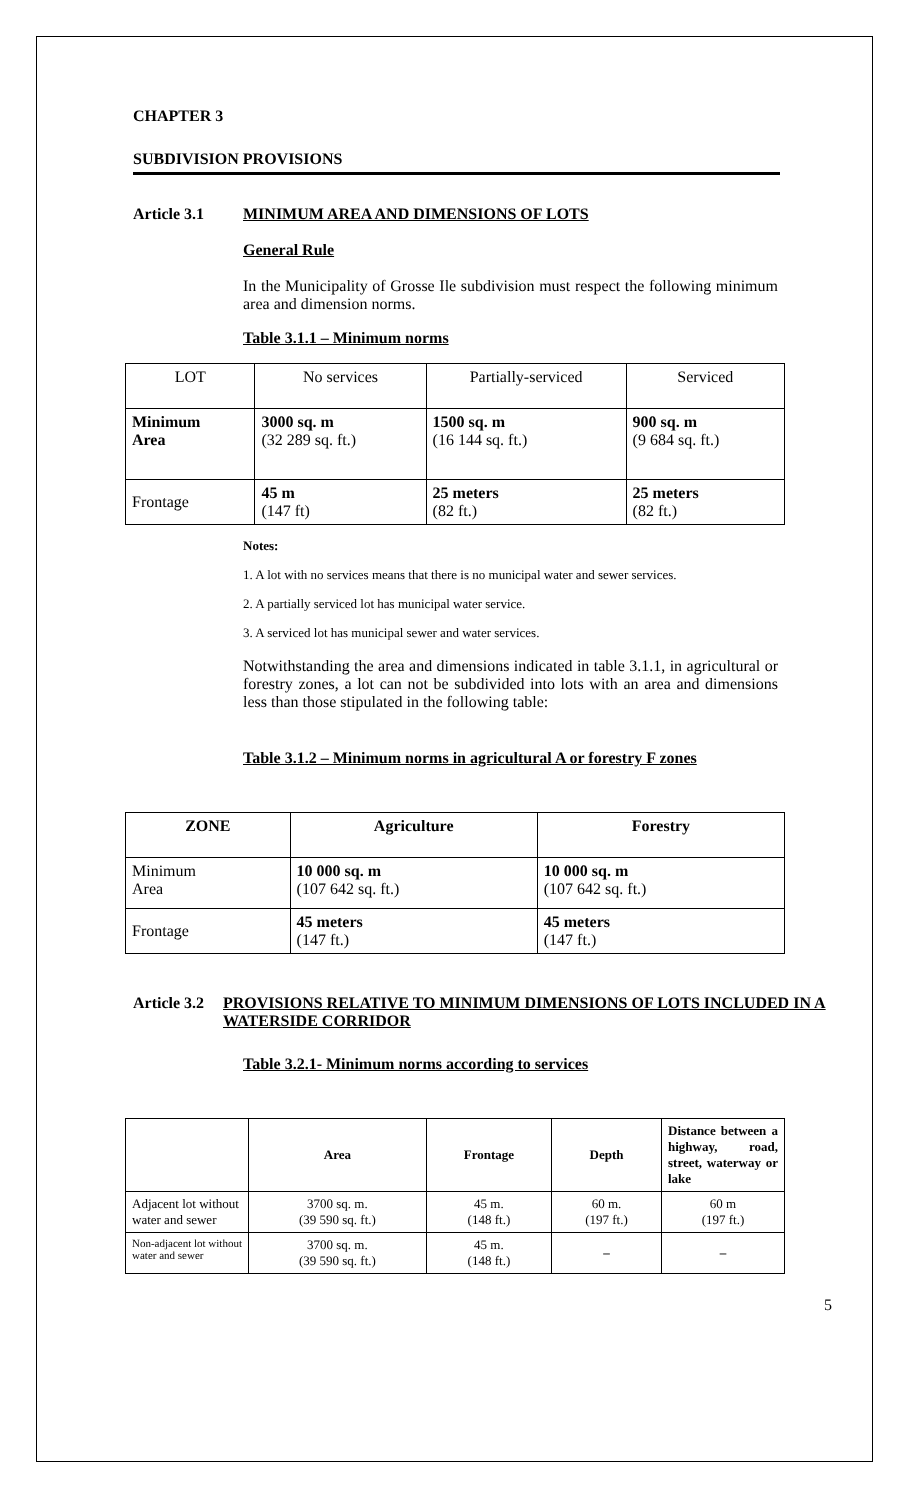CHAPTER 3
SUBDIVISION PROVISIONS
Article 3.1 MINIMUM AREA AND DIMENSIONS OF LOTS
General Rule
In the Municipality of Grosse Ile subdivision must respect the following minimum area and dimension norms.
Table 3.1.1 – Minimum norms
| LOT | No services | Partially-serviced | Serviced |
| Minimum Area | 3000 sq. m (32 289 sq. ft.) | 1500 sq. m (16 144 sq. ft.) | 900 sq. m (9 684 sq. ft.) |
| Frontage | 45 m (147 ft) | 25 meters (82 ft.) | 25 meters (82 ft.) |
Notes:
1. A lot with no services means that there is no municipal water and sewer services.
2. A partially serviced lot has municipal water service.
3. A serviced lot has municipal sewer and water services.
Notwithstanding the area and dimensions indicated in table 3.1.1, in agricultural or forestry zones, a lot can not be subdivided into lots with an area and dimensions less than those stipulated in the following table:
Table 3.1.2 – Minimum norms in agricultural A or forestry F zones
| ZONE | Agriculture | Forestry |
| --- | --- | --- |
| Minimum Area | 10 000 sq. m (107 642 sq. ft.) | 10 000 sq. m (107 642 sq. ft.) |
| Frontage | 45 meters (147 ft.) | 45 meters (147 ft.) |
Article 3.2 PROVISIONS RELATIVE TO MINIMUM DIMENSIONS OF LOTS INCLUDED IN A WATERSIDE CORRIDOR
Table 3.2.1- Minimum norms according to services
| | Area | Frontage | Depth | Distance between a highway, road, street, waterway or lake |
| --- | --- | --- | --- | --- |
| Adjacent lot without water and sewer | 3700 sq. m. (39 590 sq. ft.) | 45 m. (148 ft.) | 60 m. (197 ft.) | 60 m (197 ft.) |
| Non-adjacent lot without water and sewer | 3700 sq. m. (39 590 sq. ft.) | 45 m. (148 ft.) | – | – |
5